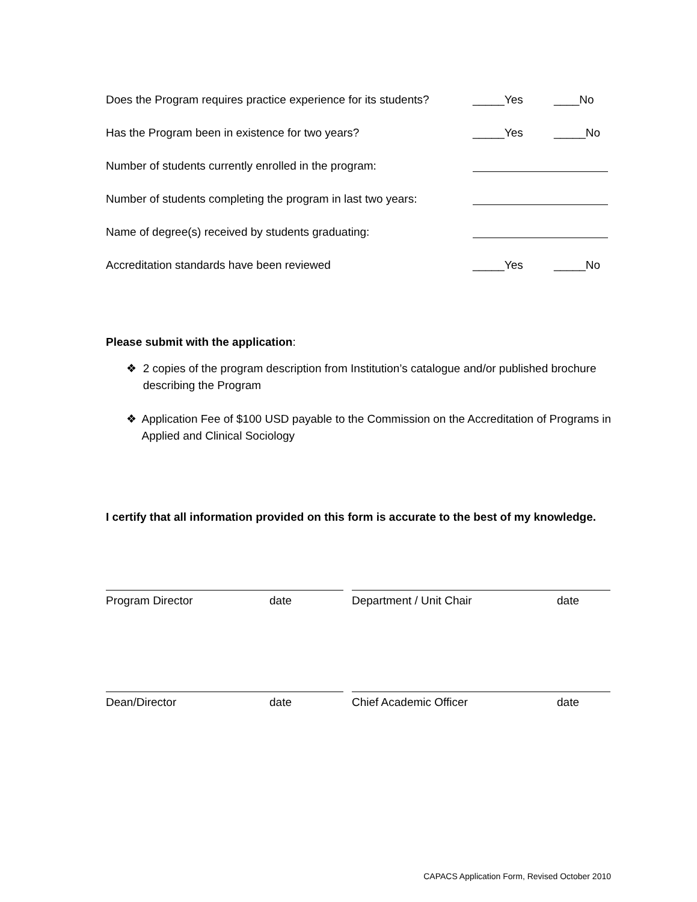Does the Program requires practice experience for its students? _____Yes ____No
Has the Program been in existence for two years? _____Yes _____No
Number of students currently enrolled in the program:
Number of students completing the program in last two years:
Name of degree(s) received by students graduating:
Accreditation standards have been reviewed _____Yes _____No
Please submit with the application:
❖ 2 copies of the program description from Institution’s catalogue and/or published brochure describing the Program
❖ Application Fee of $100 USD payable to the Commission on the Accreditation of Programs in Applied and Clinical Sociology
I certify that all information provided on this form is accurate to the best of my knowledge.
Program Director date Department / Unit Chair date
Dean/Director date Chief Academic Officer date
CAPACS Application Form, Revised October 2010